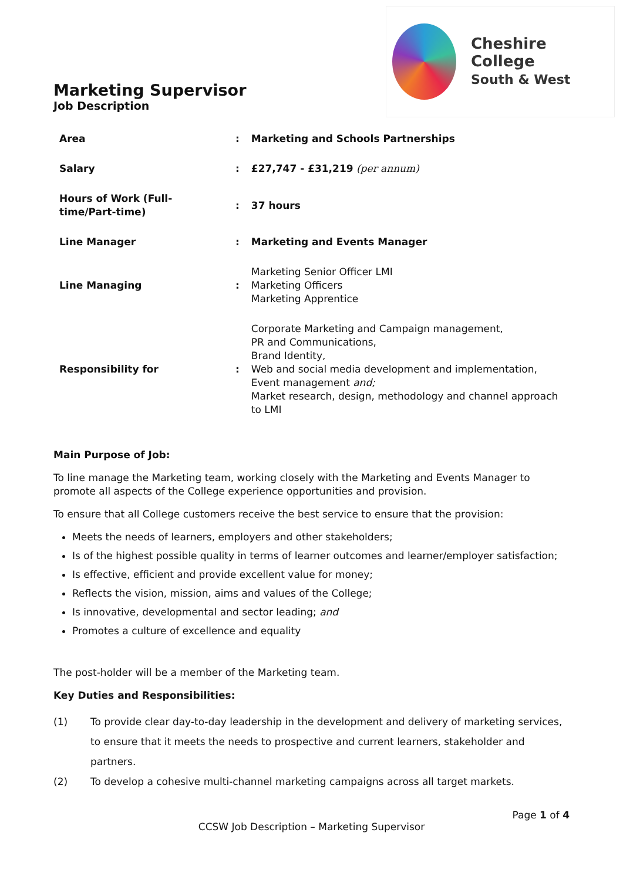Cheshire College
South & West
Marketing Supervisor
Job Description
| Area | : | Marketing and Schools Partnerships |
| Salary | : | £27,747 - £31,219 (per annum) |
| Hours of Work (Full-time/Part-time) | : | 37 hours |
| Line Manager | : | Marketing and Events Manager |
| Line Managing | : | Marketing Senior Officer LMI Marketing Officers Marketing Apprentice |
| Responsibility for | : | Corporate Marketing and Campaign management, PR and Communications, Brand Identity, Web and social media development and implementation, Event management and; Market research, design, methodology and channel approach to LMI |
Main Purpose of Job:
To line manage the Marketing team, working closely with the Marketing and Events Manager to promote all aspects of the College experience opportunities and provision.
To ensure that all College customers receive the best service to ensure that the provision:
Meets the needs of learners, employers and other stakeholders;
Is of the highest possible quality in terms of learner outcomes and learner/employer satisfaction;
Is effective, efficient and provide excellent value for money;
Reflects the vision, mission, aims and values of the College;
Is innovative, developmental and sector leading; and
Promotes a culture of excellence and equality
The post-holder will be a member of the Marketing team.
Key Duties and Responsibilities:
(1) To provide clear day-to-day leadership in the development and delivery of marketing services, to ensure that it meets the needs to prospective and current learners, stakeholder and partners.
(2) To develop a cohesive multi-channel marketing campaigns across all target markets.
Page 1 of 4
CCSW Job Description – Marketing Supervisor